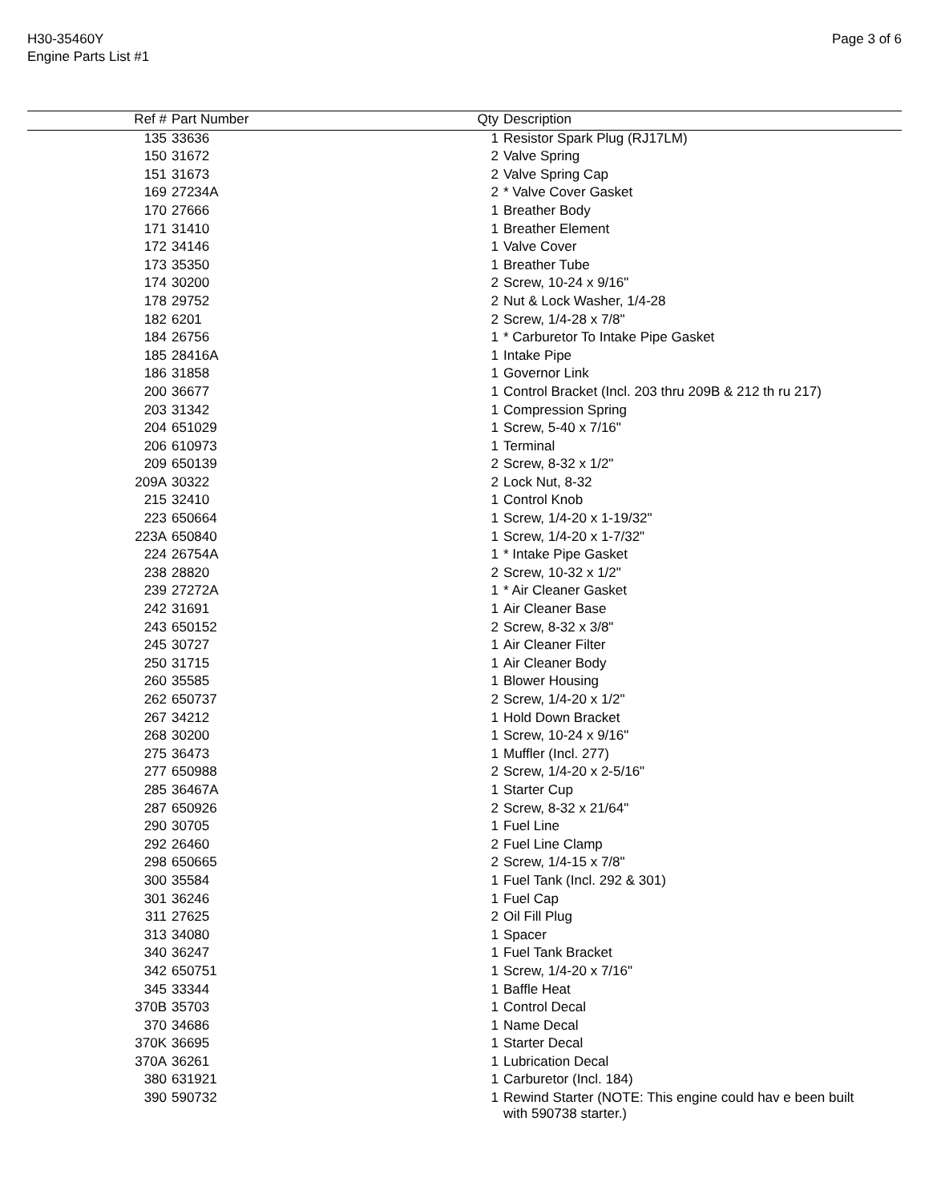H30-35460Y
Engine Parts List #1
Page 3 of 6
| Ref # | Part Number | Qty | Description |
| --- | --- | --- | --- |
| 135 | 33636 | 1 | Resistor Spark Plug (RJ17LM) |
| 150 | 31672 | 2 | Valve Spring |
| 151 | 31673 | 2 | Valve Spring Cap |
| 169 | 27234A | 2 | * Valve Cover Gasket |
| 170 | 27666 | 1 | Breather Body |
| 171 | 31410 | 1 | Breather Element |
| 172 | 34146 | 1 | Valve Cover |
| 173 | 35350 | 1 | Breather Tube |
| 174 | 30200 | 2 | Screw, 10-24 x 9/16" |
| 178 | 29752 | 2 | Nut & Lock Washer, 1/4-28 |
| 182 | 6201 | 2 | Screw, 1/4-28 x 7/8" |
| 184 | 26756 | 1 | * Carburetor To Intake Pipe Gasket |
| 185 | 28416A | 1 | Intake Pipe |
| 186 | 31858 | 1 | Governor Link |
| 200 | 36677 | 1 | Control Bracket (Incl. 203 thru 209B & 212 th ru 217) |
| 203 | 31342 | 1 | Compression Spring |
| 204 | 651029 | 1 | Screw, 5-40 x 7/16" |
| 206 | 610973 | 1 | Terminal |
| 209 | 650139 | 2 | Screw, 8-32 x 1/2" |
| 209A | 30322 | 2 | Lock Nut, 8-32 |
| 215 | 32410 | 1 | Control Knob |
| 223 | 650664 | 1 | Screw, 1/4-20 x 1-19/32" |
| 223A | 650840 | 1 | Screw, 1/4-20 x 1-7/32" |
| 224 | 26754A | 1 | * Intake Pipe Gasket |
| 238 | 28820 | 2 | Screw, 10-32 x 1/2" |
| 239 | 27272A | 1 | * Air Cleaner Gasket |
| 242 | 31691 | 1 | Air Cleaner Base |
| 243 | 650152 | 2 | Screw, 8-32 x 3/8" |
| 245 | 30727 | 1 | Air Cleaner Filter |
| 250 | 31715 | 1 | Air Cleaner Body |
| 260 | 35585 | 1 | Blower Housing |
| 262 | 650737 | 2 | Screw, 1/4-20 x 1/2" |
| 267 | 34212 | 1 | Hold Down Bracket |
| 268 | 30200 | 1 | Screw, 10-24 x 9/16" |
| 275 | 36473 | 1 | Muffler (Incl. 277) |
| 277 | 650988 | 2 | Screw, 1/4-20 x 2-5/16" |
| 285 | 36467A | 1 | Starter Cup |
| 287 | 650926 | 2 | Screw, 8-32 x 21/64" |
| 290 | 30705 | 1 | Fuel Line |
| 292 | 26460 | 2 | Fuel Line Clamp |
| 298 | 650665 | 2 | Screw, 1/4-15 x 7/8" |
| 300 | 35584 | 1 | Fuel Tank (Incl. 292 & 301) |
| 301 | 36246 | 1 | Fuel Cap |
| 311 | 27625 | 2 | Oil Fill Plug |
| 313 | 34080 | 1 | Spacer |
| 340 | 36247 | 1 | Fuel Tank Bracket |
| 342 | 650751 | 1 | Screw, 1/4-20 x 7/16" |
| 345 | 33344 | 1 | Baffle Heat |
| 370B | 35703 | 1 | Control Decal |
| 370 | 34686 | 1 | Name Decal |
| 370K | 36695 | 1 | Starter Decal |
| 370A | 36261 | 1 | Lubrication Decal |
| 380 | 631921 | 1 | Carburetor (Incl. 184) |
| 390 | 590732 | 1 | Rewind Starter (NOTE: This engine could hav e been built with 590738 starter.) |